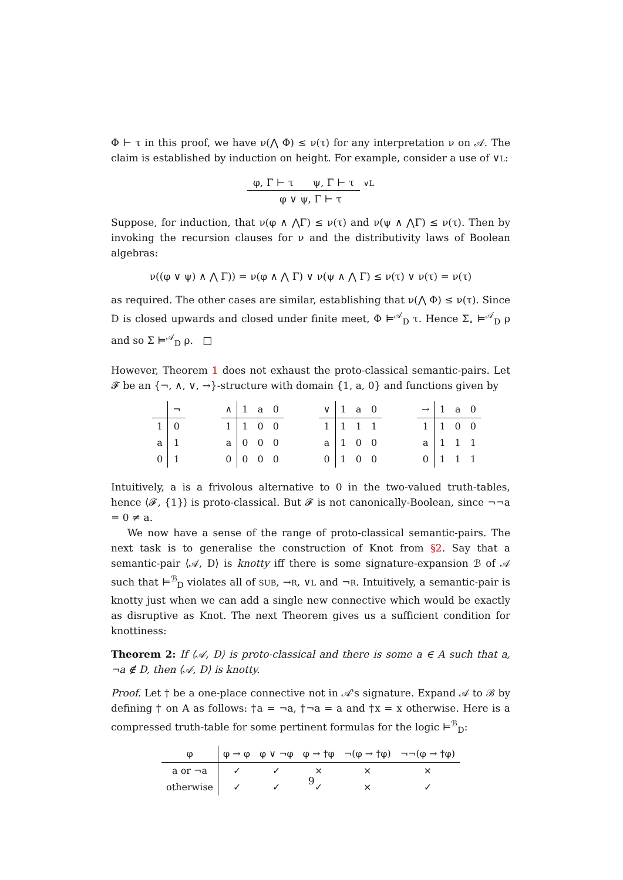Φ ⊢ τ in this proof, we have ν(⋀ Φ) ≤ ν(τ) for any interpretation ν on 𝒜. The claim is established by induction on height. For example, consider a use of ∨L:
φ, Γ ⊢ τ ψ, Γ ⊢ τ ∨L
φ ∨ ψ, Γ ⊢ τ
Suppose, for induction, that ν(φ ∧ ⋀Γ) ≤ ν(τ) and ν(ψ ∧ ⋀Γ) ≤ ν(τ). Then by invoking the recursion clauses for ν and the distributivity laws of Boolean algebras:
ν((φ ∨ ψ) ∧ ⋀ Γ)) = ν(φ ∧ ⋀ Γ) ∨ ν(ψ ∧ ⋀ Γ) ≤ ν(τ) ∨ ν(τ) = ν(τ)
as required. The other cases are similar, establishing that ν(⋀ Φ) ≤ ν(τ). Since D is closed upwards and closed under finite meet, Φ ⊨<sup>𝒜</sup><sub>D</sub> τ. Hence Σ<sub>∘</sub> ⊨<sup>𝒜</sup><sub>D</sub> ρ and so Σ ⊨<sup>𝒜</sup><sub>D</sub> ρ. □
However, Theorem 1 does not exhaust the proto-classical semantic-pairs. Let 𝓕 be an {¬, ∧, ∨, →}-structure with domain {1, a, 0} and functions given by
| | ¬ |
| --- | --- |
| 1 | 0 |
| a | 1 |
| 0 | 1 |
| ∧ | 1 | a | 0 |
| --- | --- | --- | --- |
| 1 | 1 | 0 | 0 |
| a | 0 | 0 | 0 |
| 0 | 0 | 0 | 0 |
| ∨ | 1 | a | 0 |
| --- | --- | --- | --- |
| 1 | 1 | 1 | 1 |
| a | 1 | 0 | 0 |
| 0 | 1 | 0 | 0 |
| → | 1 | a | 0 |
| --- | --- | --- | --- |
| 1 | 1 | 0 | 0 |
| a | 1 | 1 | 1 |
| 0 | 1 | 1 | 1 |
Intuitively, a is a frivolous alternative to 0 in the two-valued truth-tables, hence ⟨𝓕, {1}⟩ is proto-classical. But 𝓕 is not canonically-Boolean, since ¬¬a = 0 ≠ a.
We now have a sense of the range of proto-classical semantic-pairs. The next task is to generalise the construction of Knot from §2. Say that a semantic-pair ⟨𝒜, D⟩ is knotty iff there is some signature-expansion ℬ of 𝒜 such that ⊨<sup>ℬ</sup><sub>D</sub> violates all of SUB, →R, ∨L and ¬R. Intuitively, a semantic-pair is knotty just when we can add a single new connective which would be exactly as disruptive as Knot. The next Theorem gives us a sufficient condition for knottiness:
Theorem 2: If ⟨𝒜, D⟩ is proto-classical and there is some a ∈ A such that a, ¬a ∉ D, then ⟨𝒜, D⟩ is knotty.
Proof. Let † be a one-place connective not in 𝒜's signature. Expand 𝒜 to ℬ by defining † on A as follows: †a = ¬a, †¬a = a and †x = x otherwise. Here is a compressed truth-table for some pertinent formulas for the logic ⊨<sup>ℬ</sup><sub>D</sub>:
| φ | φ → φ | φ ∨ ¬φ | φ → †φ | ¬(φ → †φ) | ¬¬(φ → †φ) |
| --- | --- | --- | --- | --- | --- |
| a or ¬a | ✓ | ✓ | × | × | × |
| otherwise | ✓ | ✓ | ✓ | × | ✓ |
9